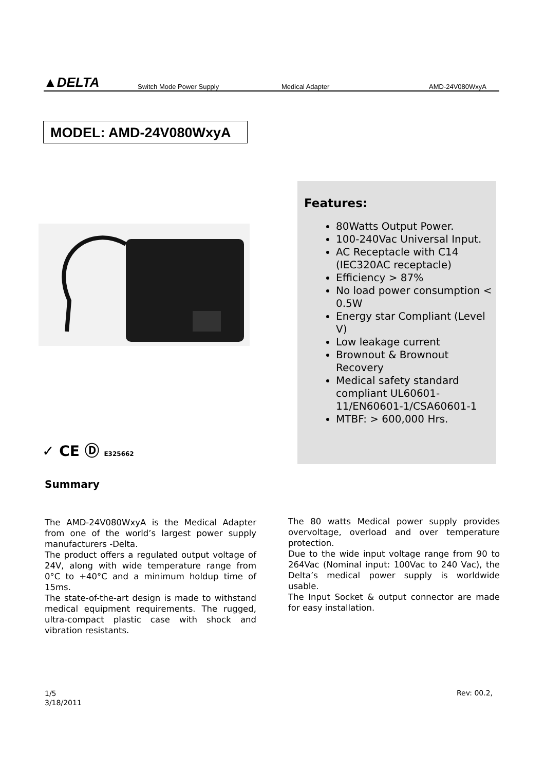▲DELTA
Switch Mode Power Supply Medical Adapter AMD-24V080WxyA
MODEL: AMD-24V080WxyA
Features:
80Watts Output Power.
100-240Vac Universal Input.
AC Receptacle with C14 (IEC320AC receptacle)
Efficiency > 87%
No load power consumption < 0.5W
Energy star Compliant (Level V)
Low leakage current
Brownout & Brownout Recovery
Medical safety standard compliant UL60601-11/EN60601-1/CSA60601-1
MTBF: > 600,000 Hrs.
✓ CE Ⓓ E325662
Summary
The AMD-24V080WxyA is the Medical Adapter from one of the world’s largest power supply manufacturers -Delta.
The product offers a regulated output voltage of 24V, along with wide temperature range from 0°C to +40°C and a minimum holdup time of 15ms.
The state-of-the-art design is made to withstand medical equipment requirements. The rugged, ultra-compact plastic case with shock and vibration resistants.
The 80 watts Medical power supply provides overvoltage, overload and over temperature protection.
Due to the wide input voltage range from 90 to 264Vac (Nominal input: 100Vac to 240 Vac), the Delta’s medical power supply is worldwide usable.
The Input Socket & output connector are made for easy installation.
1/5
3/18/2011
Rev: 00.2,